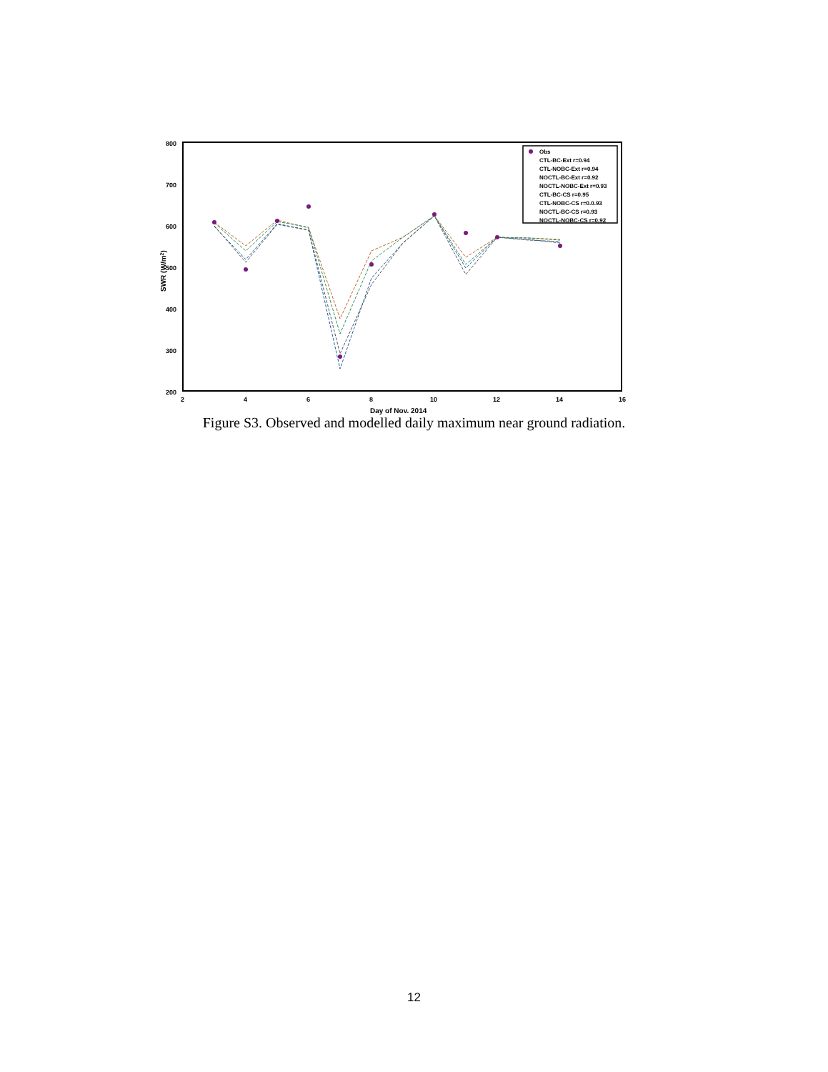800
700
600
500
400
300
200
2
4
6
8
10
12
14
16
Day of Nov. 2014
SWR (W/m2)
Obs
CTL-BC-Ext r=0.94
CTL-NOBC-Ext r=0.94
NOCTL-BC-Ext r=0.92
NOCTL-NOBC-Ext r=0.93
CTL-BC-CS r=0.95
CTL-NOBC-CS r=0.0.93
NOCTL-BC-CS r=0.93
NOCTL-NOBC-CS r=0.92
Figure S3. Observed and modelled daily maximum near ground radiation.
12